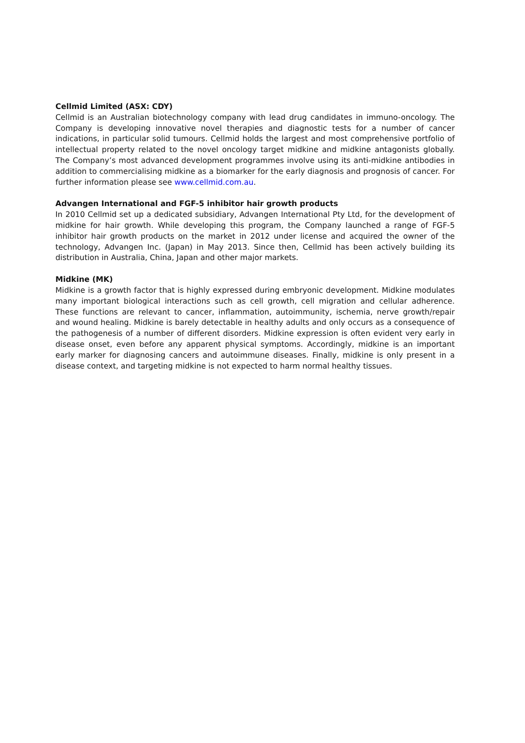Cellmid Limited (ASX: CDY)
Cellmid is an Australian biotechnology company with lead drug candidates in immuno-oncology. The Company is developing innovative novel therapies and diagnostic tests for a number of cancer indications, in particular solid tumours. Cellmid holds the largest and most comprehensive portfolio of intellectual property related to the novel oncology target midkine and midkine antagonists globally. The Company’s most advanced development programmes involve using its anti-midkine antibodies in addition to commercialising midkine as a biomarker for the early diagnosis and prognosis of cancer. For further information please see www.cellmid.com.au.
Advangen International and FGF-5 inhibitor hair growth products
In 2010 Cellmid set up a dedicated subsidiary, Advangen International Pty Ltd, for the development of midkine for hair growth. While developing this program, the Company launched a range of FGF-5 inhibitor hair growth products on the market in 2012 under license and acquired the owner of the technology, Advangen Inc. (Japan) in May 2013. Since then, Cellmid has been actively building its distribution in Australia, China, Japan and other major markets.
Midkine (MK)
Midkine is a growth factor that is highly expressed during embryonic development. Midkine modulates many important biological interactions such as cell growth, cell migration and cellular adherence. These functions are relevant to cancer, inflammation, autoimmunity, ischemia, nerve growth/repair and wound healing. Midkine is barely detectable in healthy adults and only occurs as a consequence of the pathogenesis of a number of different disorders. Midkine expression is often evident very early in disease onset, even before any apparent physical symptoms. Accordingly, midkine is an important early marker for diagnosing cancers and autoimmune diseases. Finally, midkine is only present in a disease context, and targeting midkine is not expected to harm normal healthy tissues.